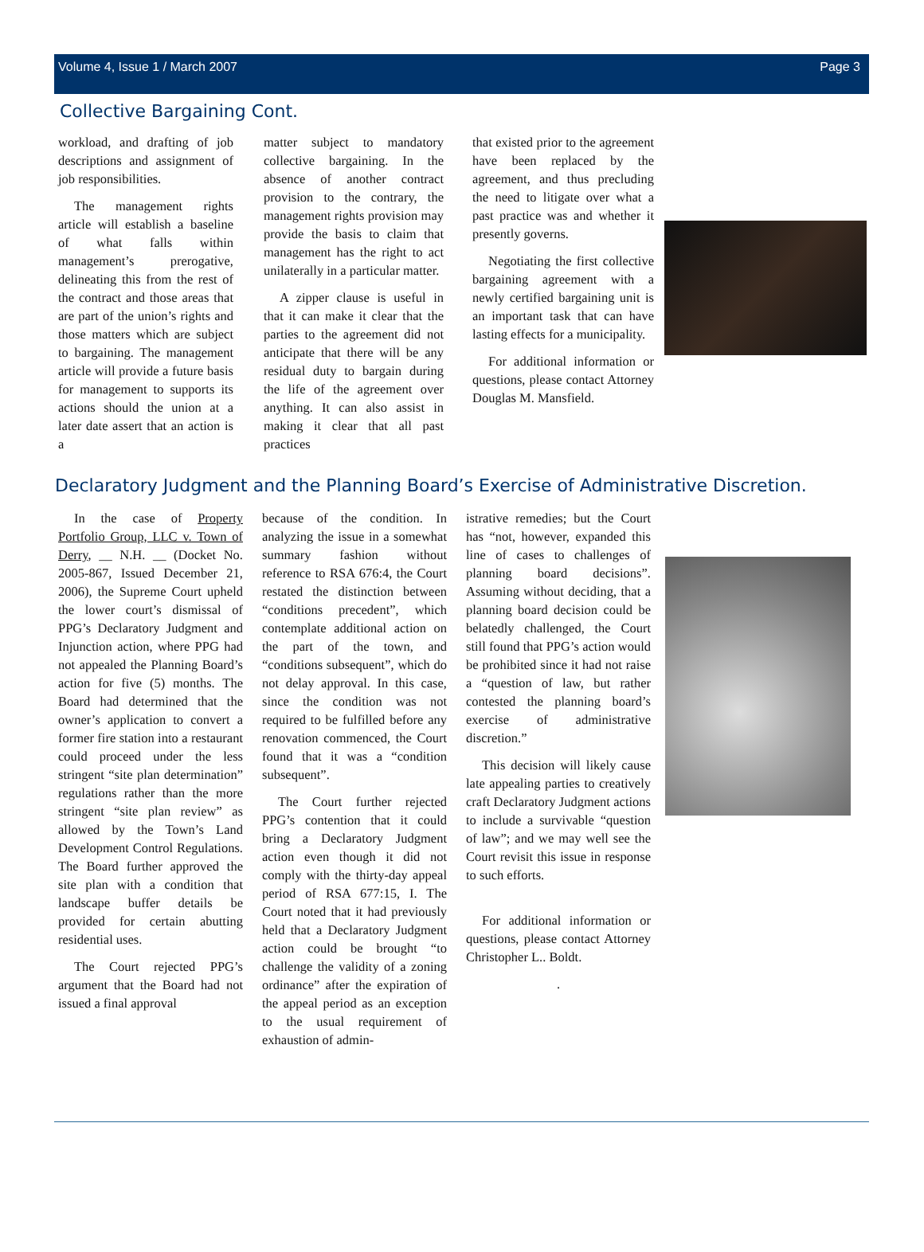Volume 4, Issue 1 / March 2007 Page 3
Collective Bargaining Cont.
workload, and drafting of job descriptions and assignment of job responsibilities.
The management rights article will establish a baseline of what falls within management’s prerogative, delineating this from the rest of the contract and those areas that are part of the union’s rights and those matters which are subject to bargaining. The management article will provide a future basis for management to supports its actions should the union at a later date assert that an action is a
matter subject to mandatory collective bargaining. In the absence of another contract provision to the contrary, the management rights provision may provide the basis to claim that management has the right to act unilaterally in a particular matter.
A zipper clause is useful in that it can make it clear that the parties to the agreement did not anticipate that there will be any residual duty to bargain during the life of the agreement over anything. It can also assist in making it clear that all past practices
that existed prior to the agreement have been replaced by the agreement, and thus precluding the need to litigate over what a past practice was and whether it presently governs.
Negotiating the first collective bargaining agreement with a newly certified bargaining unit is an important task that can have lasting effects for a municipality.
For additional information or questions, please contact Attorney Douglas M. Mansfield.
Declaratory Judgment and the Planning Board’s Exercise of Administrative Discretion.
In the case of Property Portfolio Group, LLC v. Town of Derry, __ N.H. __ (Docket No. 2005-867, Issued December 21, 2006), the Supreme Court upheld the lower court’s dismissal of PPG’s Declaratory Judgment and Injunction action, where PPG had not appealed the Planning Board’s action for five (5) months. The Board had determined that the owner’s application to convert a former fire station into a restaurant could proceed under the less stringent “site plan determination” regulations rather than the more stringent “site plan review” as allowed by the Town’s Land Development Control Regulations. The Board further approved the site plan with a condition that landscape buffer details be provided for certain abutting residential uses.
The Court rejected PPG’s argument that the Board had not issued a final approval
because of the condition. In analyzing the issue in a somewhat summary fashion without reference to RSA 676:4, the Court restated the distinction between “conditions precedent”, which contemplate additional action on the part of the town, and “conditions subsequent”, which do not delay approval. In this case, since the condition was not required to be fulfilled before any renovation commenced, the Court found that it was a “condition subsequent”.
The Court further rejected PPG’s contention that it could bring a Declaratory Judgment action even though it did not comply with the thirty-day appeal period of RSA 677:15, I. The Court noted that it had previously held that a Declaratory Judgment action could be brought “to challenge the validity of a zoning ordinance” after the expiration of the appeal period as an exception to the usual requirement of exhaustion of admin-
istrative remedies; but the Court has “not, however, expanded this line of cases to challenges of planning board decisions”. Assuming without deciding, that a planning board decision could be belatedly challenged, the Court still found that PPG’s action would be prohibited since it had not raise a “question of law, but rather contested the planning board’s exercise of administrative discretion.”
This decision will likely cause late appealing parties to creatively craft Declaratory Judgment actions to include a survivable “question of law”; and we may well see the Court revisit this issue in response to such efforts.
For additional information or questions, please contact Attorney Christopher L.. Boldt.
.